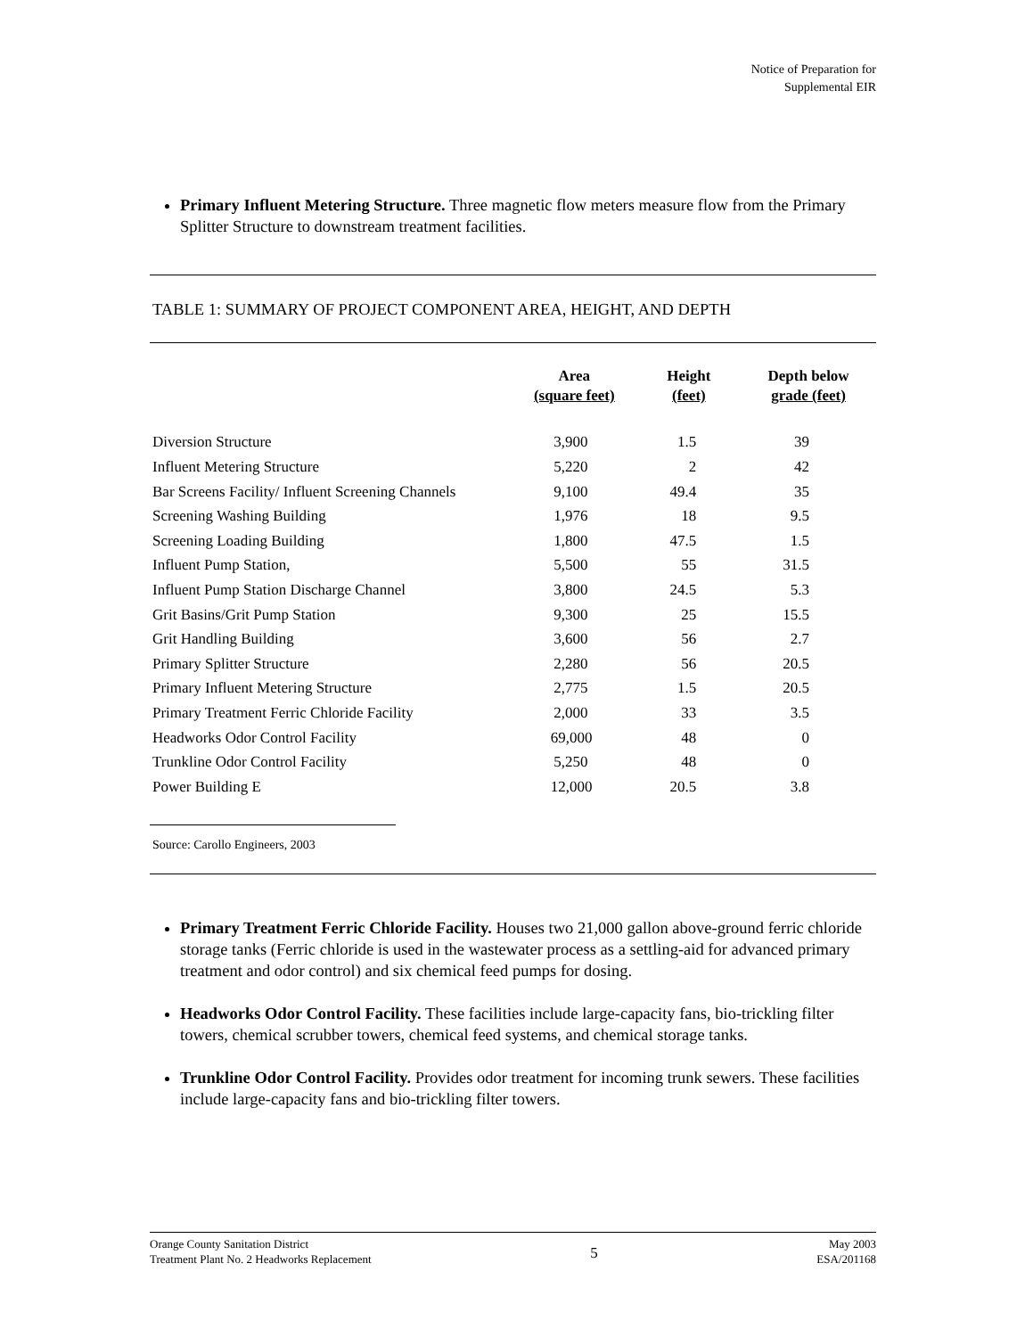Notice of Preparation for
Supplemental EIR
Primary Influent Metering Structure. Three magnetic flow meters measure flow from the Primary Splitter Structure to downstream treatment facilities.
TABLE 1: SUMMARY OF PROJECT COMPONENT AREA, HEIGHT, AND DEPTH
| | Area (square feet) | Height (feet) | Depth below grade (feet) |
| --- | --- | --- | --- |
| Diversion Structure | 3,900 | 1.5 | 39 |
| Influent Metering Structure | 5,220 | 2 | 42 |
| Bar Screens Facility/ Influent Screening Channels | 9,100 | 49.4 | 35 |
| Screening Washing Building | 1,976 | 18 | 9.5 |
| Screening Loading Building | 1,800 | 47.5 | 1.5 |
| Influent Pump Station, | 5,500 | 55 | 31.5 |
| Influent Pump Station Discharge Channel | 3,800 | 24.5 | 5.3 |
| Grit Basins/Grit Pump Station | 9,300 | 25 | 15.5 |
| Grit Handling Building | 3,600 | 56 | 2.7 |
| Primary Splitter Structure | 2,280 | 56 | 20.5 |
| Primary Influent Metering Structure | 2,775 | 1.5 | 20.5 |
| Primary Treatment Ferric Chloride Facility | 2,000 | 33 | 3.5 |
| Headworks Odor Control Facility | 69,000 | 48 | 0 |
| Trunkline Odor Control Facility | 5,250 | 48 | 0 |
| Power Building E | 12,000 | 20.5 | 3.8 |
Source: Carollo Engineers, 2003
Primary Treatment Ferric Chloride Facility. Houses two 21,000 gallon above-ground ferric chloride storage tanks (Ferric chloride is used in the wastewater process as a settling-aid for advanced primary treatment and odor control) and six chemical feed pumps for dosing.
Headworks Odor Control Facility. These facilities include large-capacity fans, bio-trickling filter towers, chemical scrubber towers, chemical feed systems, and chemical storage tanks.
Trunkline Odor Control Facility. Provides odor treatment for incoming trunk sewers. These facilities include large-capacity fans and bio-trickling filter towers.
Orange County Sanitation District
Treatment Plant No. 2 Headworks Replacement
5
May 2003
ESA/201168